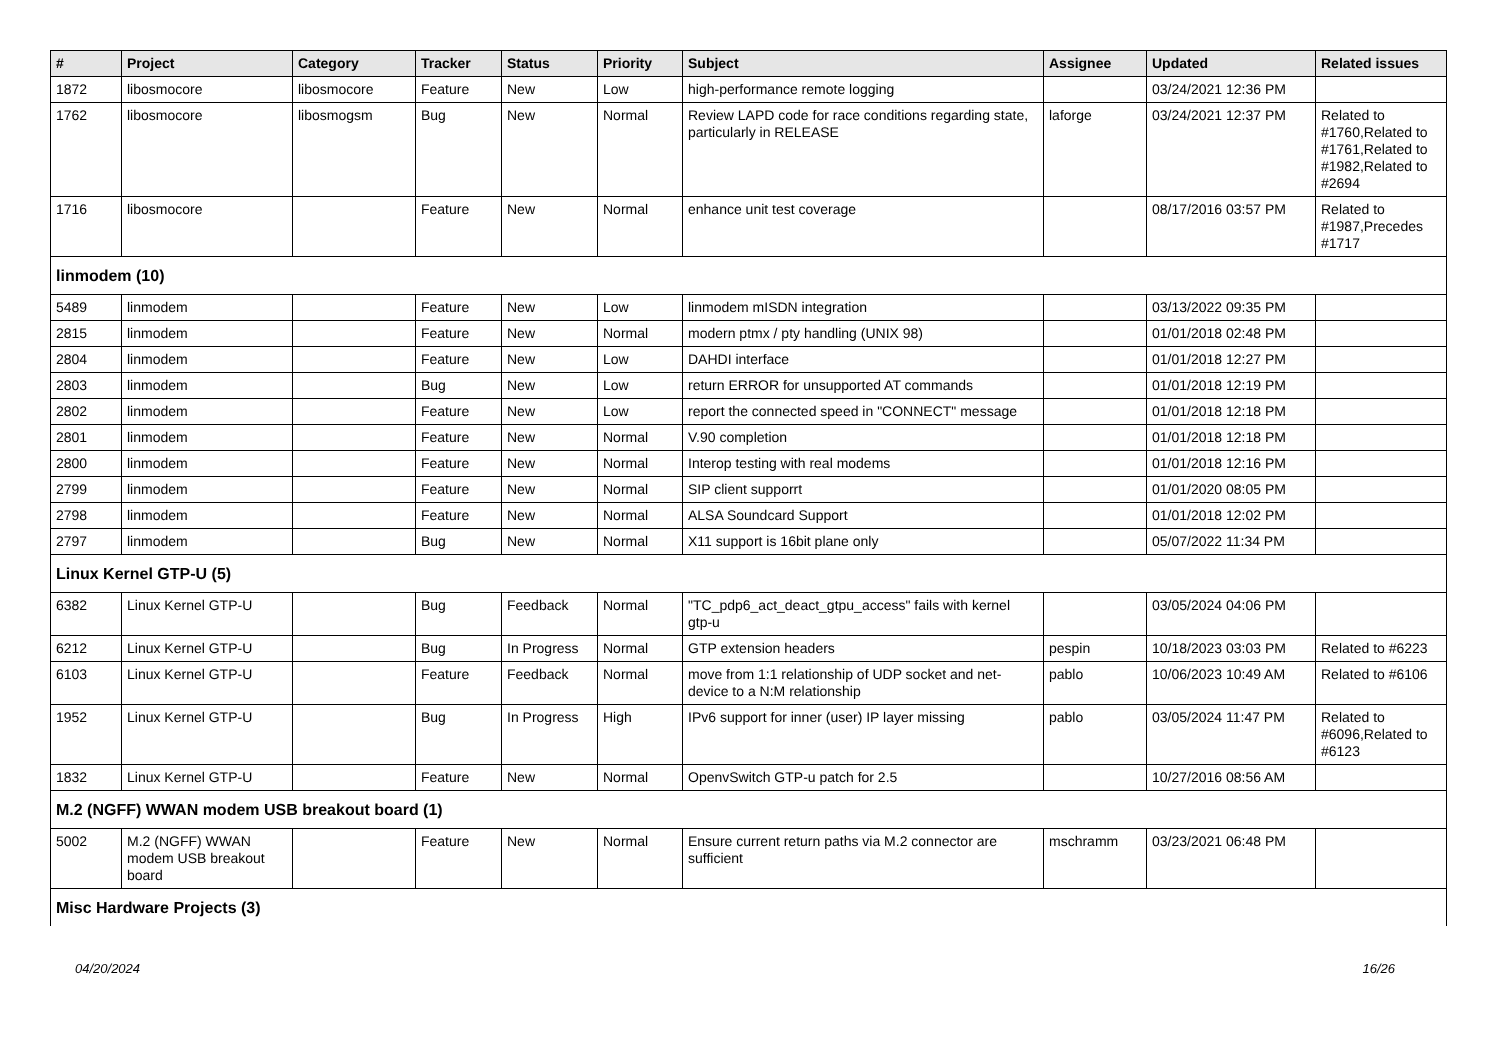| # | Project | Category | Tracker | Status | Priority | Subject | Assignee | Updated | Related issues |
| --- | --- | --- | --- | --- | --- | --- | --- | --- | --- |
| 1872 | libosmocore | libosmocore | Feature | New | Low | high-performance remote logging | | 03/24/2021 12:36 PM | |
| 1762 | libosmocore | libosmogsm | Bug | New | Normal | Review LAPD code for race conditions regarding state, particularly in RELEASE | laforge | 03/24/2021 12:37 PM | Related to #1760,Related to #1761,Related to #1982,Related to #2694 |
| 1716 | libosmocore | | Feature | New | Normal | enhance unit test coverage | | 08/17/2016 03:57 PM | Related to #1987,Precedes #1717 |
| linmodem (10) | | | | | | | | | |
| 5489 | linmodem | | Feature | New | Low | linmodem mISDN integration | | 03/13/2022 09:35 PM | |
| 2815 | linmodem | | Feature | New | Normal | modern ptmx / pty handling (UNIX 98) | | 01/01/2018 02:48 PM | |
| 2804 | linmodem | | Feature | New | Low | DAHDI interface | | 01/01/2018 12:27 PM | |
| 2803 | linmodem | | Bug | New | Low | return ERROR for unsupported AT commands | | 01/01/2018 12:19 PM | |
| 2802 | linmodem | | Feature | New | Low | report the connected speed in "CONNECT" message | | 01/01/2018 12:18 PM | |
| 2801 | linmodem | | Feature | New | Normal | V.90 completion | | 01/01/2018 12:18 PM | |
| 2800 | linmodem | | Feature | New | Normal | Interop testing with real modems | | 01/01/2018 12:16 PM | |
| 2799 | linmodem | | Feature | New | Normal | SIP client supporrt | | 01/01/2020 08:05 PM | |
| 2798 | linmodem | | Feature | New | Normal | ALSA Soundcard Support | | 01/01/2018 12:02 PM | |
| 2797 | linmodem | | Bug | New | Normal | X11 support is 16bit plane only | | 05/07/2022 11:34 PM | |
| Linux Kernel GTP-U (5) | | | | | | | | | |
| 6382 | Linux Kernel GTP-U | | Bug | Feedback | Normal | "TC_pdp6_act_deact_gtpu_access" fails with kernel gtp-u | | 03/05/2024 04:06 PM | |
| 6212 | Linux Kernel GTP-U | | Bug | In Progress | Normal | GTP extension headers | pespin | 10/18/2023 03:03 PM | Related to #6223 |
| 6103 | Linux Kernel GTP-U | | Feature | Feedback | Normal | move from 1:1 relationship of UDP socket and net-device to a N:M relationship | pablo | 10/06/2023 10:49 AM | Related to #6106 |
| 1952 | Linux Kernel GTP-U | | Bug | In Progress | High | IPv6 support for inner (user) IP layer missing | pablo | 03/05/2024 11:47 PM | Related to #6096,Related to #6123 |
| 1832 | Linux Kernel GTP-U | | Feature | New | Normal | OpenvSwitch GTP-u patch for 2.5 | | 10/27/2016 08:56 AM | |
| M.2 (NGFF) WWAN modem USB breakout board (1) | | | | | | | | | |
| 5002 | M.2 (NGFF) WWAN modem USB breakout board | | Feature | New | Normal | Ensure current return paths via M.2 connector are sufficient | mschramm | 03/23/2021 06:48 PM | |
| Misc Hardware Projects (3) | | | | | | | | | |
04/20/2024 16/26